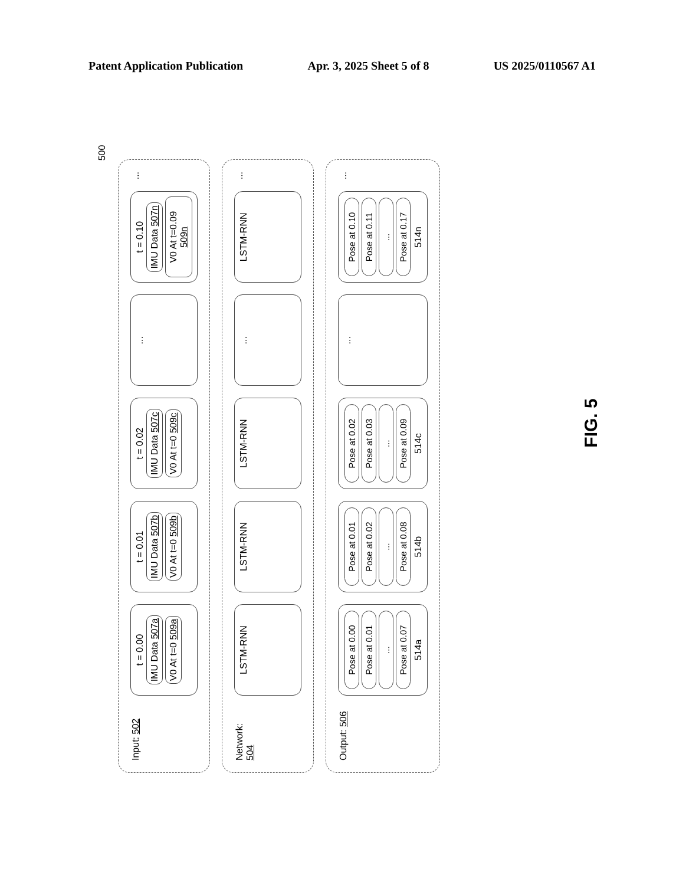Patent Application Publication Apr. 3, 2025 Sheet 5 of 8 US 2025/0110567 A1
500
Input: 502
t = 0.00
IMU Data 507a V0 At t=0 509a
t = 0.01
IMU Data 507b V0 At t=0 509b
t = 0.02
IMU Data 507c V0 At t=0 509c
...
t = 0.10
IMU Data 507n V0 At t=0.09 509n
...
Network: 504
LSTM-RNN
LSTM-RNN
LSTM-RNN
...
LSTM-RNN
...
Output: 506
Pose at 0.00
Pose at 0.01
...
Pose at 0.07
514a
Pose at 0.01
Pose at 0.02
...
Pose at 0.08
514b
Pose at 0.02
Pose at 0.03
...
Pose at 0.09
514c
...
Pose at 0.10
Pose at 0.11
...
Pose at 0.17
514n
...
FIG. 5